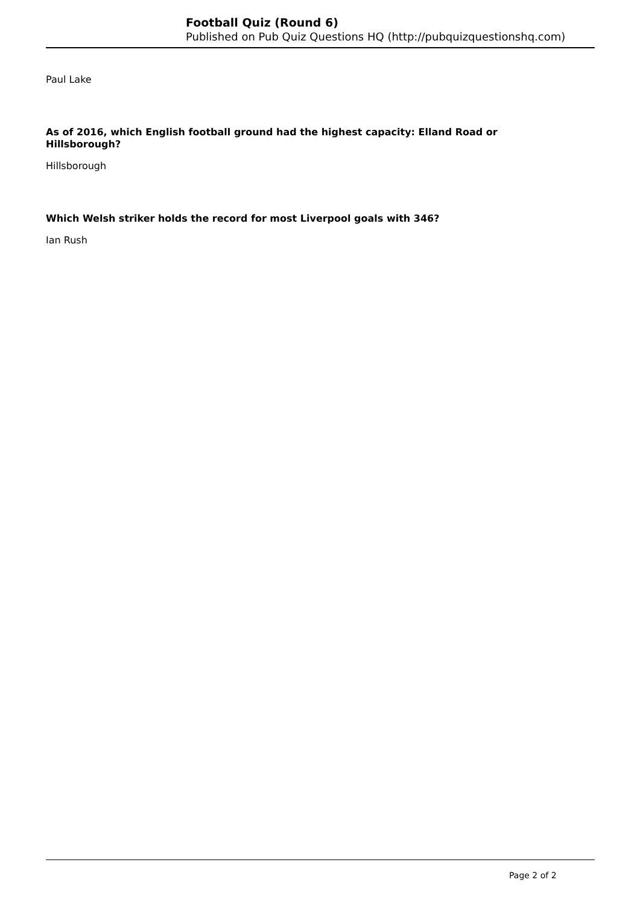Football Quiz (Round 6)
Published on Pub Quiz Questions HQ (http://pubquizquestionshq.com)
Paul Lake
As of 2016, which English football ground had the highest capacity: Elland Road or Hillsborough?
Hillsborough
Which Welsh striker holds the record for most Liverpool goals with 346?
Ian Rush
Page 2 of 2